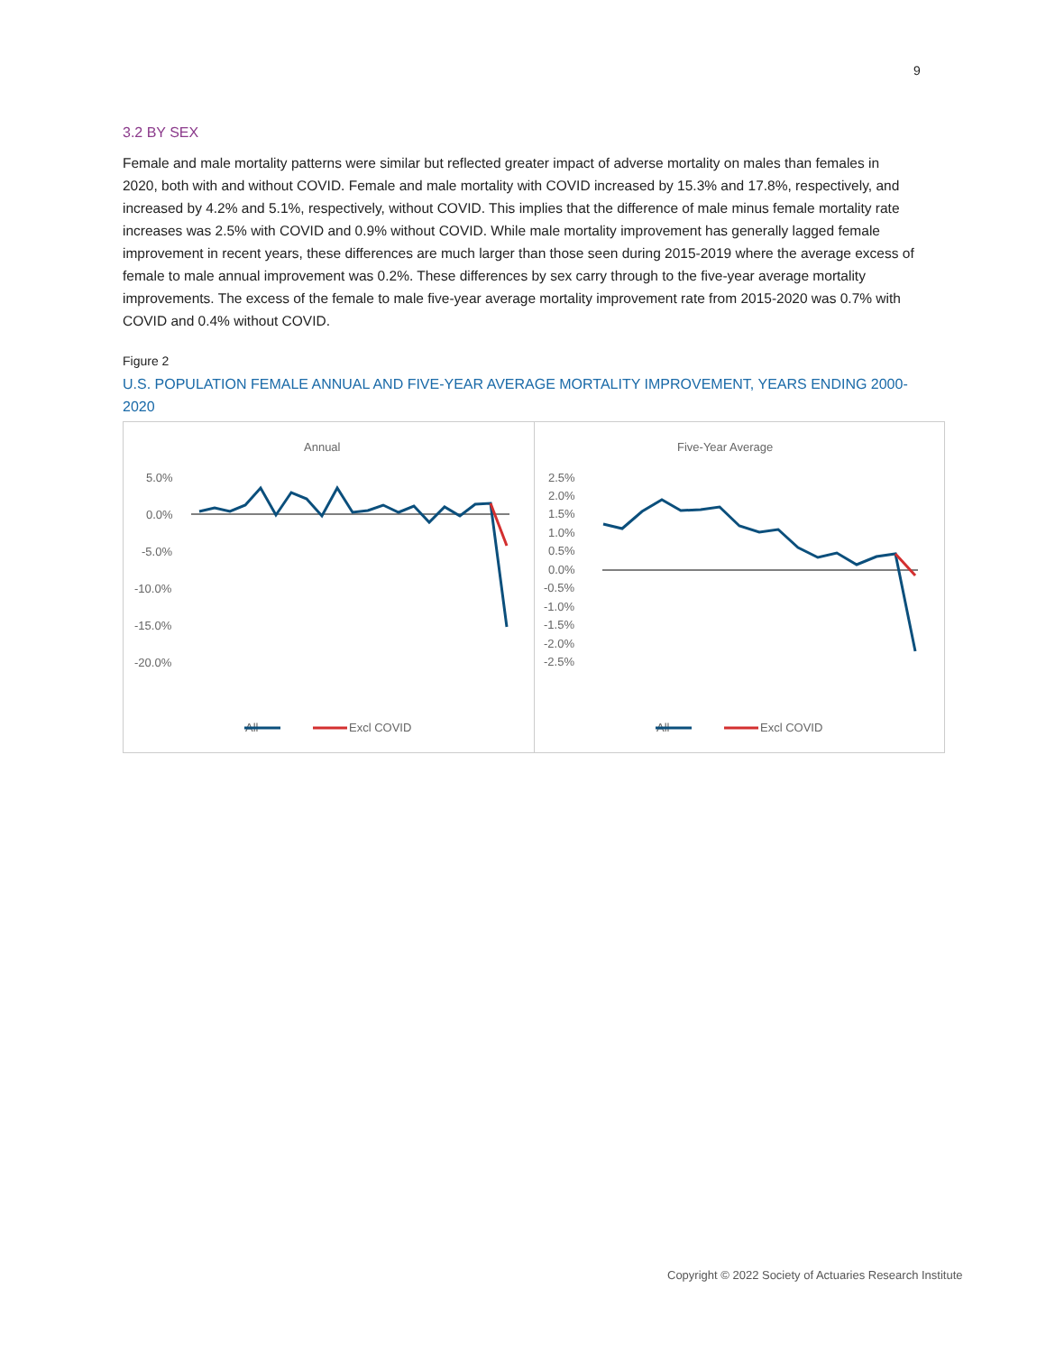9
3.2 BY SEX
Female and male mortality patterns were similar but reflected greater impact of adverse mortality on males than females in 2020, both with and without COVID. Female and male mortality with COVID increased by 15.3% and 17.8%, respectively, and increased by 4.2% and 5.1%, respectively, without COVID. This implies that the difference of male minus female mortality rate increases was 2.5% with COVID and 0.9% without COVID. While male mortality improvement has generally lagged female improvement in recent years, these differences are much larger than those seen during 2015-2019 where the average excess of female to male annual improvement was 0.2%. These differences by sex carry through to the five-year average mortality improvements. The excess of the female to male five-year average mortality improvement rate from 2015-2020 was 0.7% with COVID and 0.4% without COVID.
Figure 2
U.S. POPULATION FEMALE ANNUAL AND FIVE-YEAR AVERAGE MORTALITY IMPROVEMENT, YEARS ENDING 2000-2020
Annual
5.0%
0.0%
-5.0%
-10.0%
-15.0%
-20.0%
All
Excl COVID
2000 2001 2002 2003 2004 2005 2006 2007 2008 2009 2010 2011 2012 2013 2014 2015 2016 2017 2018 2019 2020 All Excl COVID
Five-Year Average
2.5%
2.0%
1.5%
1.0%
0.5%
0.0%
-0.5%
-1.0%
-1.5%
-2.0%
-2.5%
All
Excl COVID
Copyright © 2022 Society of Actuaries Research Institute